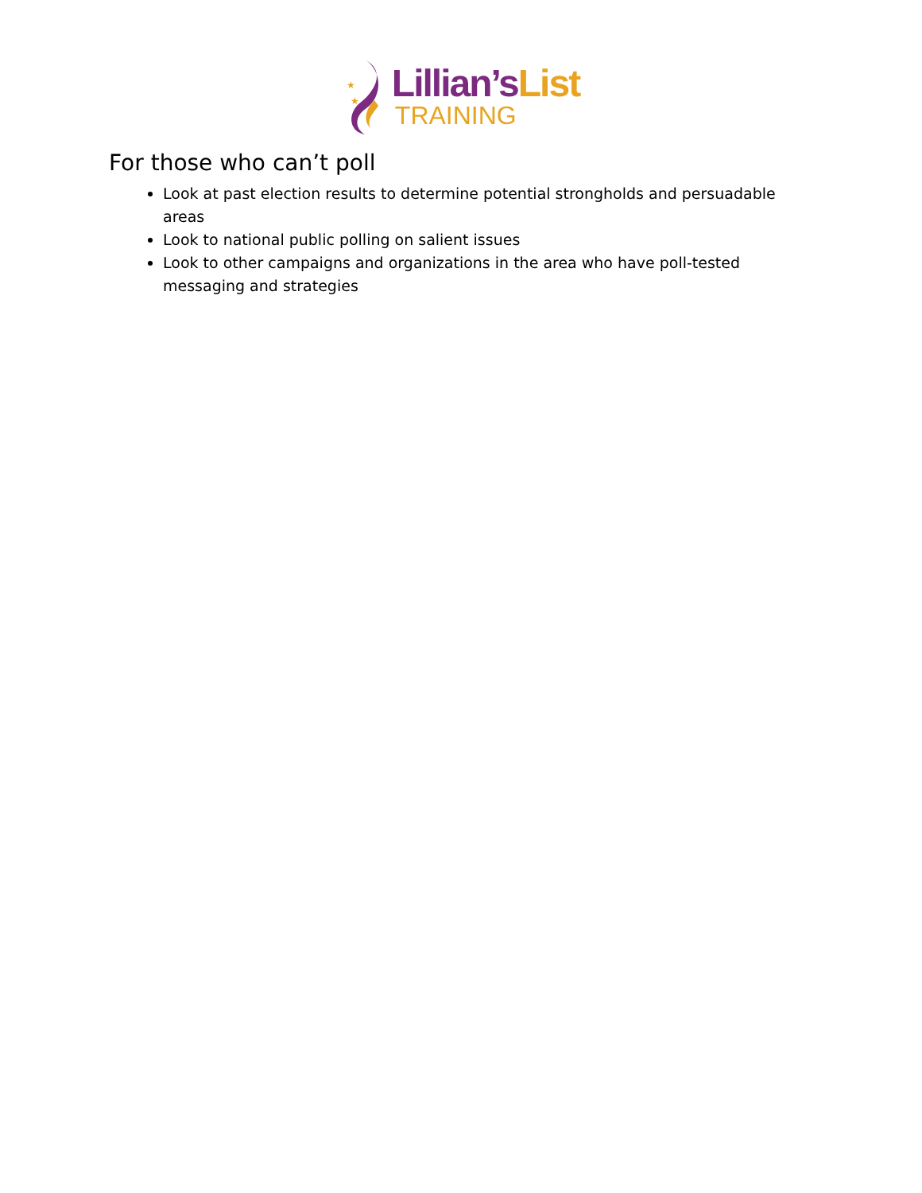★
★
Lillian’sList
TRAINING
For those who can’t poll
Look at past election results to determine potential strongholds and persuadable areas
Look to national public polling on salient issues
Look to other campaigns and organizations in the area who have poll-tested messaging and strategies